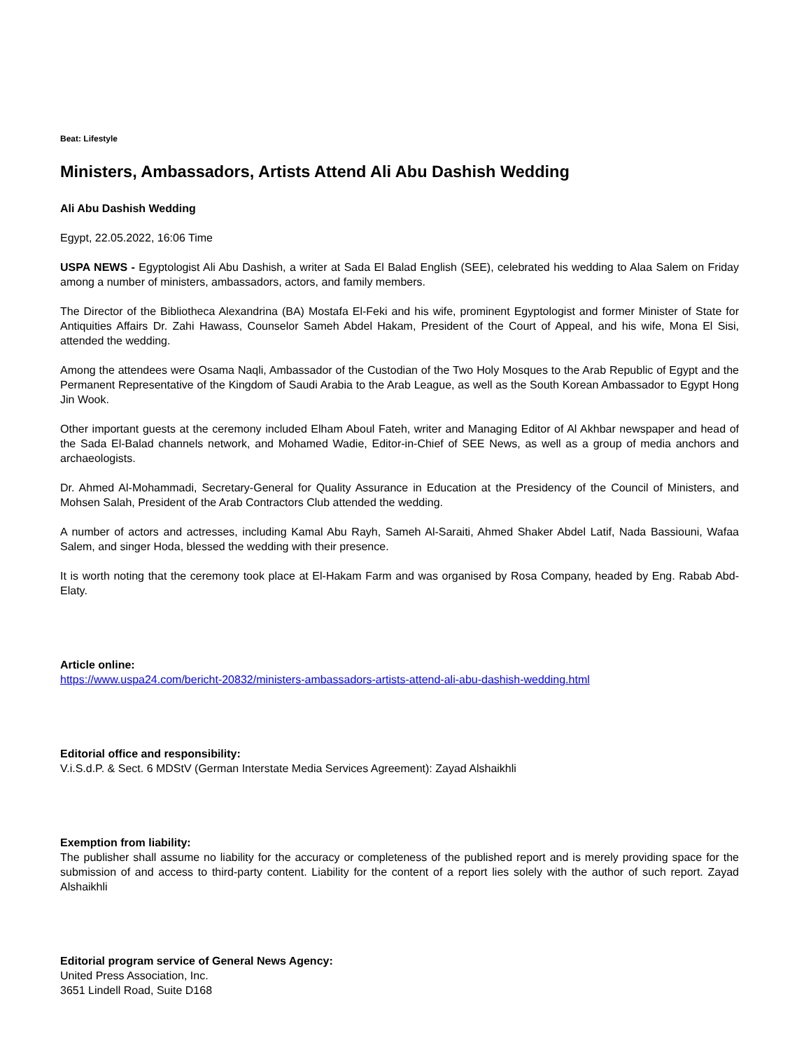Beat: Lifestyle
Ministers, Ambassadors, Artists Attend Ali Abu Dashish Wedding
Ali Abu Dashish Wedding
Egypt, 22.05.2022, 16:06 Time
USPA NEWS - Egyptologist Ali Abu Dashish, a writer at Sada El Balad English (SEE), celebrated his wedding to Alaa Salem on Friday among a number of ministers, ambassadors, actors, and family members.
The Director of the Bibliotheca Alexandrina (BA) Mostafa El-Feki and his wife, prominent Egyptologist and former Minister of State for Antiquities Affairs Dr. Zahi Hawass, Counselor Sameh Abdel Hakam, President of the Court of Appeal, and his wife, Mona El Sisi, attended the wedding.
Among the attendees were Osama Naqli, Ambassador of the Custodian of the Two Holy Mosques to the Arab Republic of Egypt and the Permanent Representative of the Kingdom of Saudi Arabia to the Arab League, as well as the South Korean Ambassador to Egypt Hong Jin Wook.
Other important guests at the ceremony included Elham Aboul Fateh, writer and Managing Editor of Al Akhbar newspaper and head of the Sada El-Balad channels network, and Mohamed Wadie, Editor-in-Chief of SEE News, as well as a group of media anchors and archaeologists.
Dr. Ahmed Al-Mohammadi, Secretary-General for Quality Assurance in Education at the Presidency of the Council of Ministers, and Mohsen Salah, President of the Arab Contractors Club attended the wedding.
A number of actors and actresses, including Kamal Abu Rayh, Sameh Al-Saraiti, Ahmed Shaker Abdel Latif, Nada Bassiouni, Wafaa Salem, and singer Hoda, blessed the wedding with their presence.
It is worth noting that the ceremony took place at El-Hakam Farm and was organised by Rosa Company, headed by Eng. Rabab Abd-Elaty.
Article online:
https://www.uspa24.com/bericht-20832/ministers-ambassadors-artists-attend-ali-abu-dashish-wedding.html
Editorial office and responsibility:
V.i.S.d.P. & Sect. 6 MDStV (German Interstate Media Services Agreement): Zayad Alshaikhli
Exemption from liability:
The publisher shall assume no liability for the accuracy or completeness of the published report and is merely providing space for the submission of and access to third-party content. Liability for the content of a report lies solely with the author of such report. Zayad Alshaikhli
Editorial program service of General News Agency:
United Press Association, Inc.
3651 Lindell Road, Suite D168